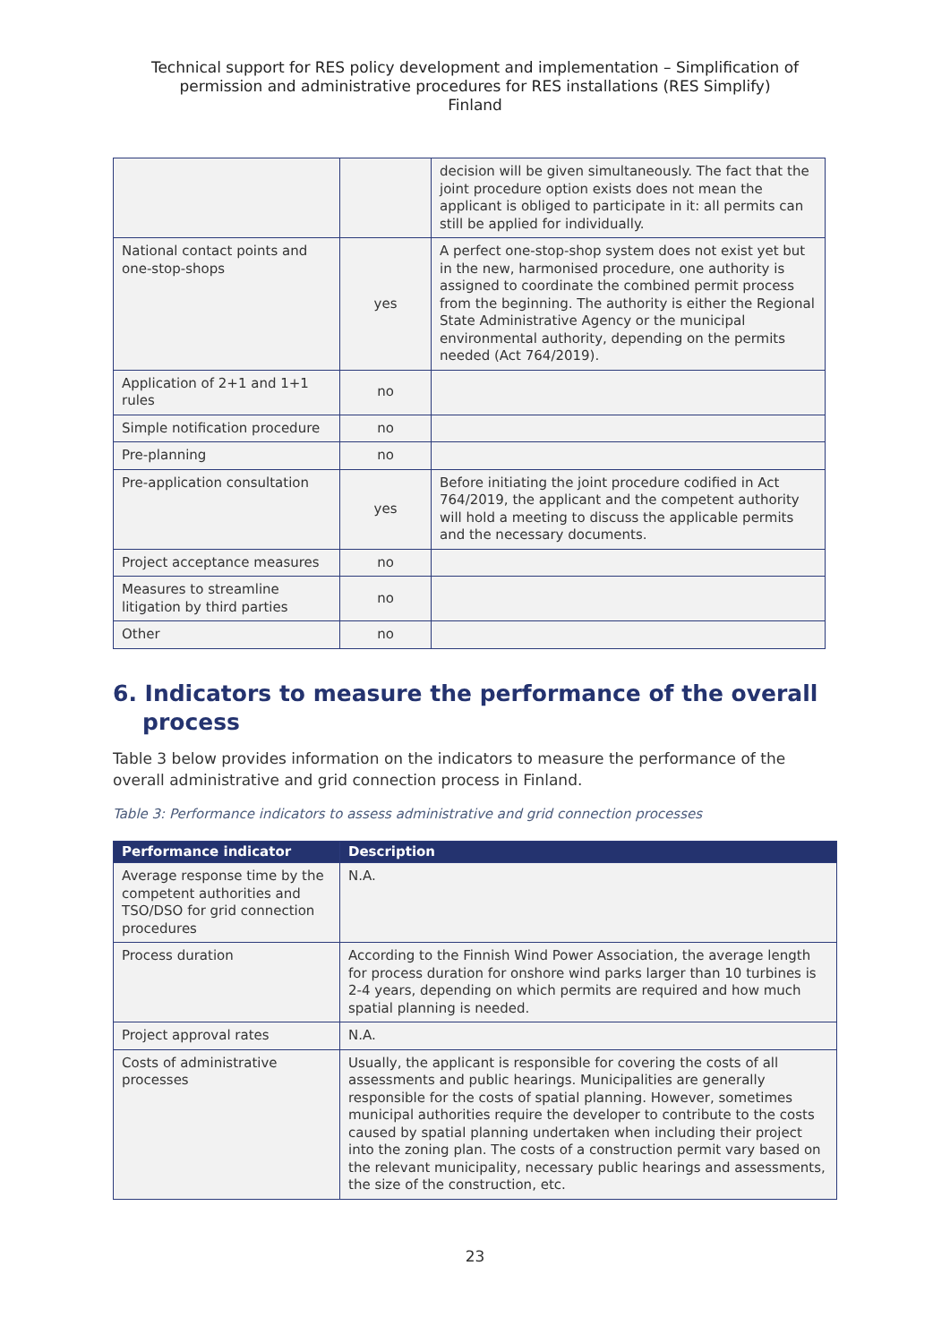Technical support for RES policy development and implementation – Simplification of
permission and administrative procedures for RES installations (RES Simplify)
Finland
| | | decision will be given simultaneously. The fact that the joint procedure option exists does not mean the applicant is obliged to participate in it: all permits can still be applied for individually. |
| National contact points and one-stop-shops | yes | A perfect one-stop-shop system does not exist yet but in the new, harmonised procedure, one authority is assigned to coordinate the combined permit process from the beginning. The authority is either the Regional State Administrative Agency or the municipal environmental authority, depending on the permits needed (Act 764/2019). |
| Application of 2+1 and 1+1 rules | no | |
| Simple notification procedure | no | |
| Pre-planning | no | |
| Pre-application consultation | yes | Before initiating the joint procedure codified in Act 764/2019, the applicant and the competent authority will hold a meeting to discuss the applicable permits and the necessary documents. |
| Project acceptance measures | no | |
| Measures to streamline litigation by third parties | no | |
| Other | no | |
6. Indicators to measure the performance of the overall process
Table 3 below provides information on the indicators to measure the performance of the overall administrative and grid connection process in Finland.
Table 3: Performance indicators to assess administrative and grid connection processes
| Performance indicator | Description |
| --- | --- |
| Average response time by the competent authorities and TSO/DSO for grid connection procedures | N.A. |
| Process duration | According to the Finnish Wind Power Association, the average length for process duration for onshore wind parks larger than 10 turbines is 2-4 years, depending on which permits are required and how much spatial planning is needed. |
| Project approval rates | N.A. |
| Costs of administrative processes | Usually, the applicant is responsible for covering the costs of all assessments and public hearings. Municipalities are generally responsible for the costs of spatial planning. However, sometimes municipal authorities require the developer to contribute to the costs caused by spatial planning undertaken when including their project into the zoning plan. The costs of a construction permit vary based on the relevant municipality, necessary public hearings and assessments, the size of the construction, etc. |
23